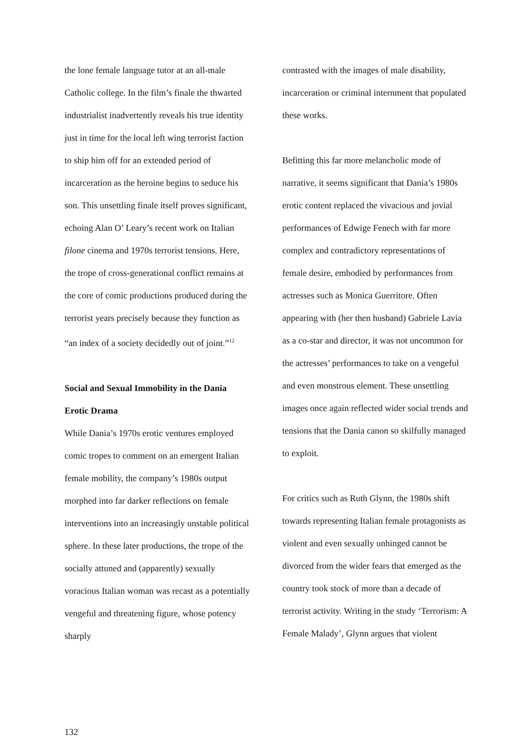the lone female language tutor at an all-male Catholic college. In the film’s finale the thwarted industrialist inadvertently reveals his true identity just in time for the local left wing terrorist faction to ship him off for an extended period of incarceration as the heroine begins to seduce his son. This unsettling finale itself proves significant, echoing Alan O’ Leary’s recent work on Italian filone cinema and 1970s terrorist tensions. Here, the trope of cross-generational conflict remains at the core of comic productions produced during the terrorist years precisely because they function as “an index of a society decidedly out of joint.”<sup>12</sup>
Social and Sexual Immobility in the Dania Erotic Drama
While Dania’s 1970s erotic ventures employed comic tropes to comment on an emergent Italian female mobility, the company’s 1980s output morphed into far darker reflections on female interventions into an increasingly unstable political sphere. In these later productions, the trope of the socially attuned and (apparently) sexually voracious Italian woman was recast as a potentially vengeful and threatening figure, whose potency sharply
contrasted with the images of male disability, incarceration or criminal internment that populated these works.
Befitting this far more melancholic mode of narrative, it seems significant that Dania’s 1980s erotic content replaced the vivacious and jovial performances of Edwige Fenech with far more complex and contradictory representations of female desire, embodied by performances from actresses such as Monica Guerritore. Often appearing with (her then husband) Gabriele Lavia as a co-star and director, it was not uncommon for the actresses’ performances to take on a vengeful and even monstrous element. These unsettling images once again reflected wider social trends and tensions that the Dania canon so skilfully managed to exploit.
For critics such as Ruth Glynn, the 1980s shift towards representing Italian female protagonists as violent and even sexually unhinged cannot be divorced from the wider fears that emerged as the country took stock of more than a decade of terrorist activity. Writing in the study ‘Terrorism: A Female Malady’, Glynn argues that violent
132